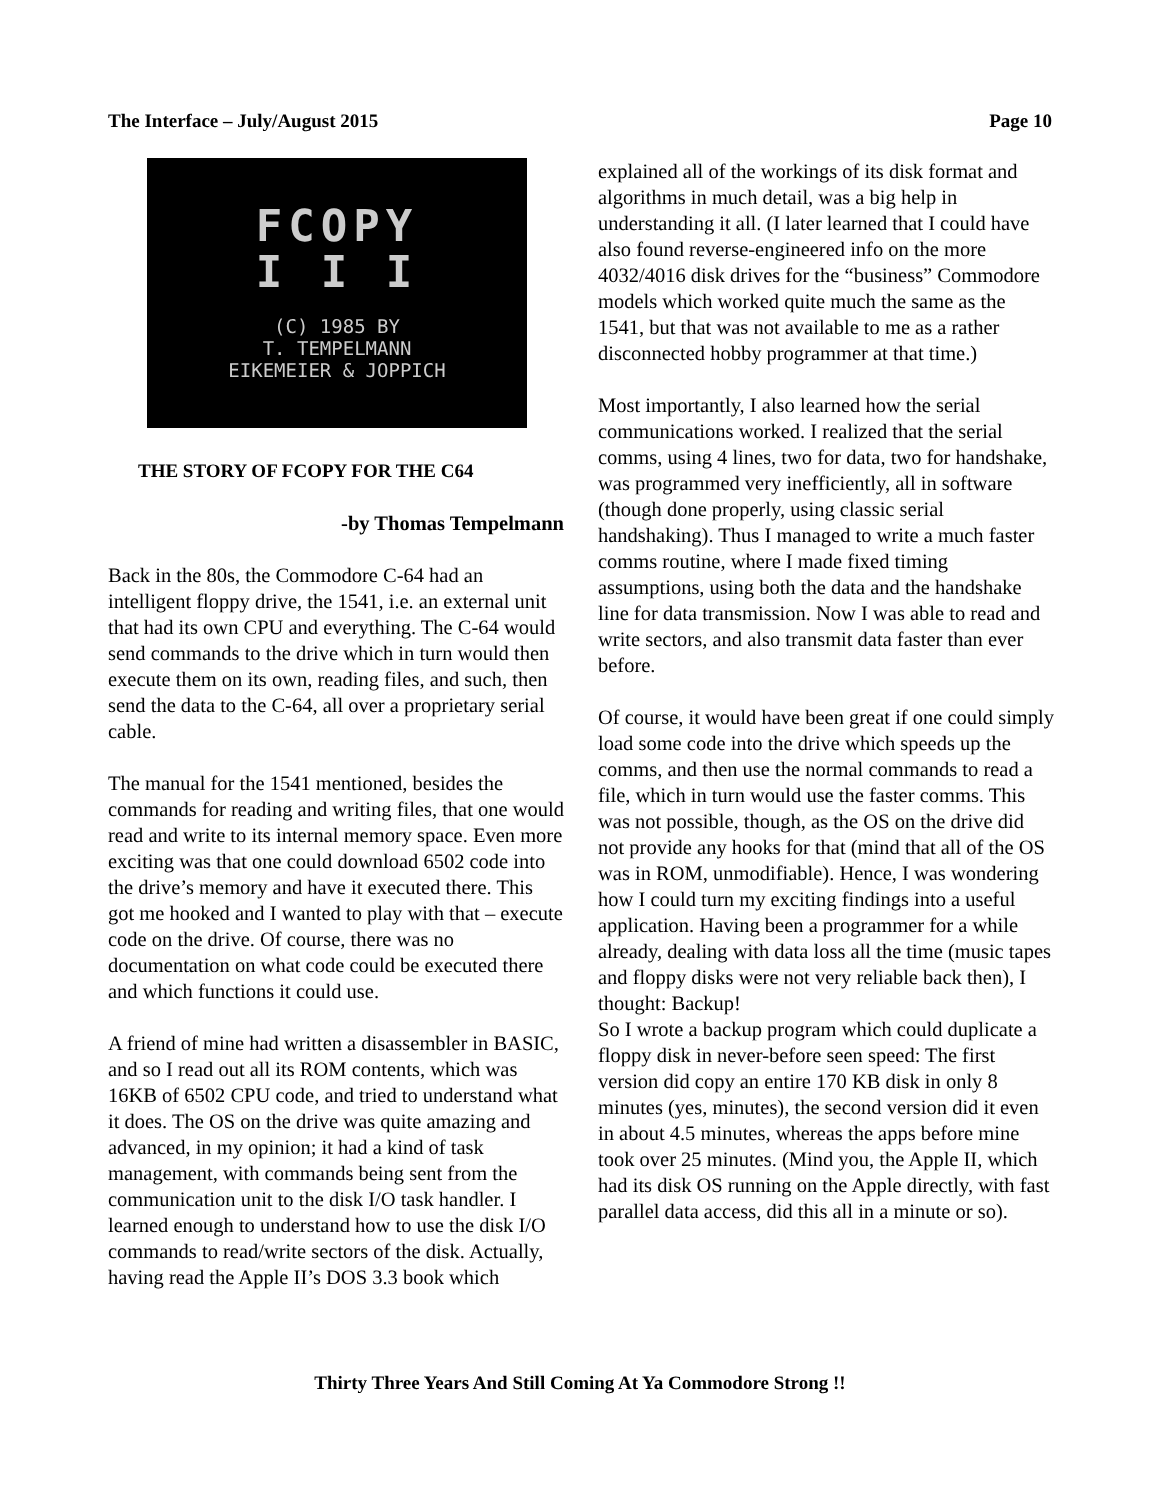The Interface – July/August 2015 Page 10
FCOPY
I I I
(C) 1985 BY
T. TEMPELMANN
EIKEMEIER & JOPPICH
THE STORY OF FCOPY FOR THE C64
-by Thomas Tempelmann
Back in the 80s, the Commodore C-64 had an intelligent floppy drive, the 1541, i.e. an external unit that had its own CPU and everything. The C-64 would send commands to the drive which in turn would then execute them on its own, reading files, and such, then send the data to the C-64, all over a proprietary serial cable.
The manual for the 1541 mentioned, besides the commands for reading and writing files, that one would read and write to its internal memory space. Even more exciting was that one could download 6502 code into the drive’s memory and have it executed there. This got me hooked and I wanted to play with that – execute code on the drive. Of course, there was no documentation on what code could be executed there and which functions it could use.
A friend of mine had written a disassembler in BASIC, and so I read out all its ROM contents, which was 16KB of 6502 CPU code, and tried to understand what it does. The OS on the drive was quite amazing and advanced, in my opinion; it had a kind of task management, with commands being sent from the communication unit to the disk I/O task handler. I learned enough to understand how to use the disk I/O commands to read/write sectors of the disk. Actually, having read the Apple II’s DOS 3.3 book which
explained all of the workings of its disk format and algorithms in much detail, was a big help in understanding it all. (I later learned that I could have also found reverse-engineered info on the more 4032/4016 disk drives for the “business” Commodore models which worked quite much the same as the 1541, but that was not available to me as a rather disconnected hobby programmer at that time.)
Most importantly, I also learned how the serial communications worked. I realized that the serial comms, using 4 lines, two for data, two for handshake, was programmed very inefficiently, all in software (though done properly, using classic serial handshaking). Thus I managed to write a much faster comms routine, where I made fixed timing assumptions, using both the data and the handshake line for data transmission. Now I was able to read and write sectors, and also transmit data faster than ever before.
Of course, it would have been great if one could simply load some code into the drive which speeds up the comms, and then use the normal commands to read a file, which in turn would use the faster comms. This was not possible, though, as the OS on the drive did not provide any hooks for that (mind that all of the OS was in ROM, unmodifiable). Hence, I was wondering how I could turn my exciting findings into a useful application. Having been a programmer for a while already, dealing with data loss all the time (music tapes and floppy disks were not very reliable back then), I thought: Backup!
So I wrote a backup program which could duplicate a floppy disk in never-before seen speed: The first version did copy an entire 170 KB disk in only 8 minutes (yes, minutes), the second version did it even in about 4.5 minutes, whereas the apps before mine took over 25 minutes. (Mind you, the Apple II, which had its disk OS running on the Apple directly, with fast parallel data access, did this all in a minute or so).
Thirty Three Years And Still Coming At Ya Commodore Strong !!